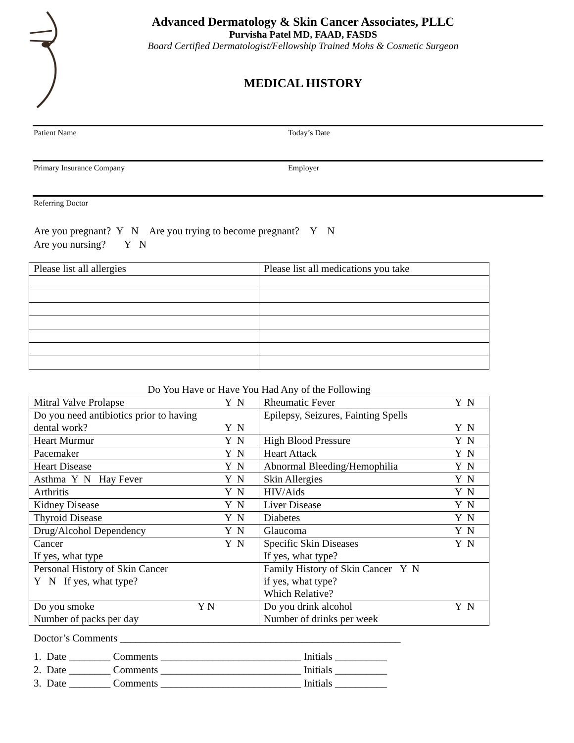Advanced Dermatology & Skin Cancer Associates, PLLC
Purvisha Patel MD, FAAD, FASDS
Board Certified Dermatologist/Fellowship Trained Mohs & Cosmetic Surgeon
MEDICAL HISTORY
Patient Name Today’s Date
Primary Insurance Company Employer
Referring Doctor
Are you pregnant? Y N Are you trying to become pregnant? Y N
Are you nursing? Y N
| Please list all allergies | Please list all medications you take |
Do You Have or Have You Had Any of the Following
| Mitral Valve Prolapse Y N | Rheumatic Fever Y N |
| Do you need antibiotics prior to having dental work? Y N | Epilepsy, Seizures, Fainting Spells Y N |
| Heart Murmur Y N | High Blood Pressure Y N |
| Pacemaker Y N | Heart Attack Y N |
| Heart Disease Y N | Abnormal Bleeding/Hemophilia Y N |
| Asthma Y N Hay Fever Y N | Skin Allergies Y N |
| Arthritis Y N | HIV/Aids Y N |
| Kidney Disease Y N | Liver Disease Y N |
| Thyroid Disease Y N | Diabetes Y N |
| Drug/Alcohol Dependency Y N | Glaucoma Y N |
| Cancer Y N If yes, what type | Specific Skin Diseases Y N If yes, what type? |
| Personal History of Skin Cancer Y N If yes, what type? | Family History of Skin Cancer Y N if yes, what type? Which Relative? |
| Do you smoke Y N Number of packs per day | Do you drink alcohol Y N Number of drinks per week |
Doctor’s Comments ______________________________________________________
1. Date ________ Comments ___________________________ Initials __________
2. Date ________ Comments ___________________________ Initials __________
3. Date ________ Comments ___________________________ Initials __________